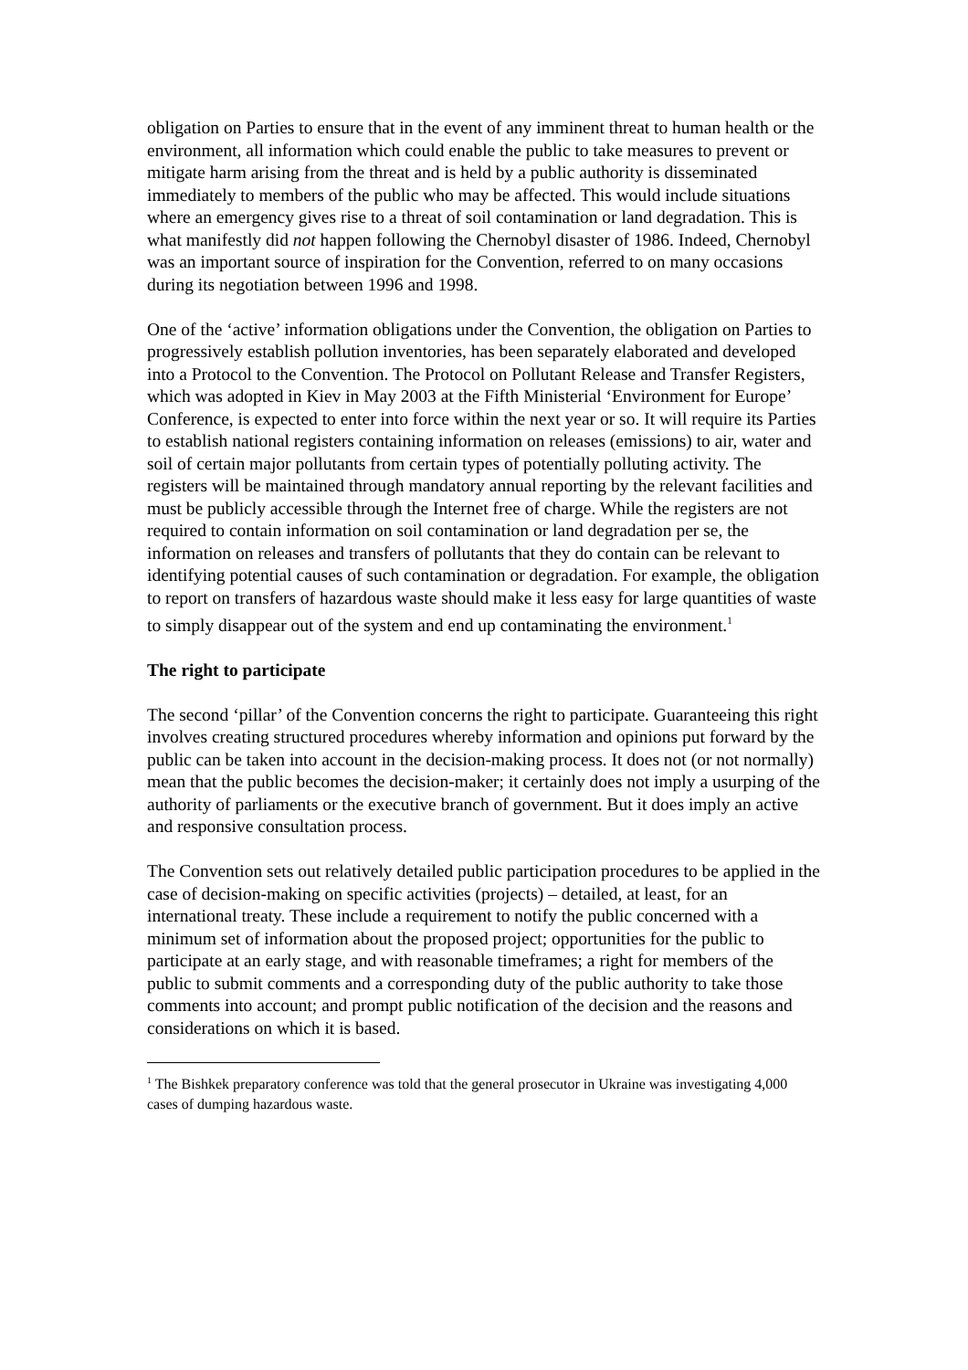obligation on Parties to ensure that in the event of any imminent threat to human health or the environment, all information which could enable the public to take measures to prevent or mitigate harm arising from the threat and is held by a public authority is disseminated immediately to members of the public who may be affected. This would include situations where an emergency gives rise to a threat of soil contamination or land degradation. This is what manifestly did not happen following the Chernobyl disaster of 1986. Indeed, Chernobyl was an important source of inspiration for the Convention, referred to on many occasions during its negotiation between 1996 and 1998.
One of the ‘active’ information obligations under the Convention, the obligation on Parties to progressively establish pollution inventories, has been separately elaborated and developed into a Protocol to the Convention. The Protocol on Pollutant Release and Transfer Registers, which was adopted in Kiev in May 2003 at the Fifth Ministerial ‘Environment for Europe’ Conference, is expected to enter into force within the next year or so. It will require its Parties to establish national registers containing information on releases (emissions) to air, water and soil of certain major pollutants from certain types of potentially polluting activity. The registers will be maintained through mandatory annual reporting by the relevant facilities and must be publicly accessible through the Internet free of charge. While the registers are not required to contain information on soil contamination or land degradation per se, the information on releases and transfers of pollutants that they do contain can be relevant to identifying potential causes of such contamination or degradation. For example, the obligation to report on transfers of hazardous waste should make it less easy for large quantities of waste to simply disappear out of the system and end up contaminating the environment.<sup>1</sup>
The right to participate
The second ‘pillar’ of the Convention concerns the right to participate. Guaranteeing this right involves creating structured procedures whereby information and opinions put forward by the public can be taken into account in the decision-making process. It does not (or not normally) mean that the public becomes the decision-maker; it certainly does not imply a usurping of the authority of parliaments or the executive branch of government. But it does imply an active and responsive consultation process.
The Convention sets out relatively detailed public participation procedures to be applied in the case of decision-making on specific activities (projects) – detailed, at least, for an international treaty. These include a requirement to notify the public concerned with a minimum set of information about the proposed project; opportunities for the public to participate at an early stage, and with reasonable timeframes; a right for members of the public to submit comments and a corresponding duty of the public authority to take those comments into account; and prompt public notification of the decision and the reasons and considerations on which it is based.
<sup>1</sup> The Bishkek preparatory conference was told that the general prosecutor in Ukraine was investigating 4,000 cases of dumping hazardous waste.